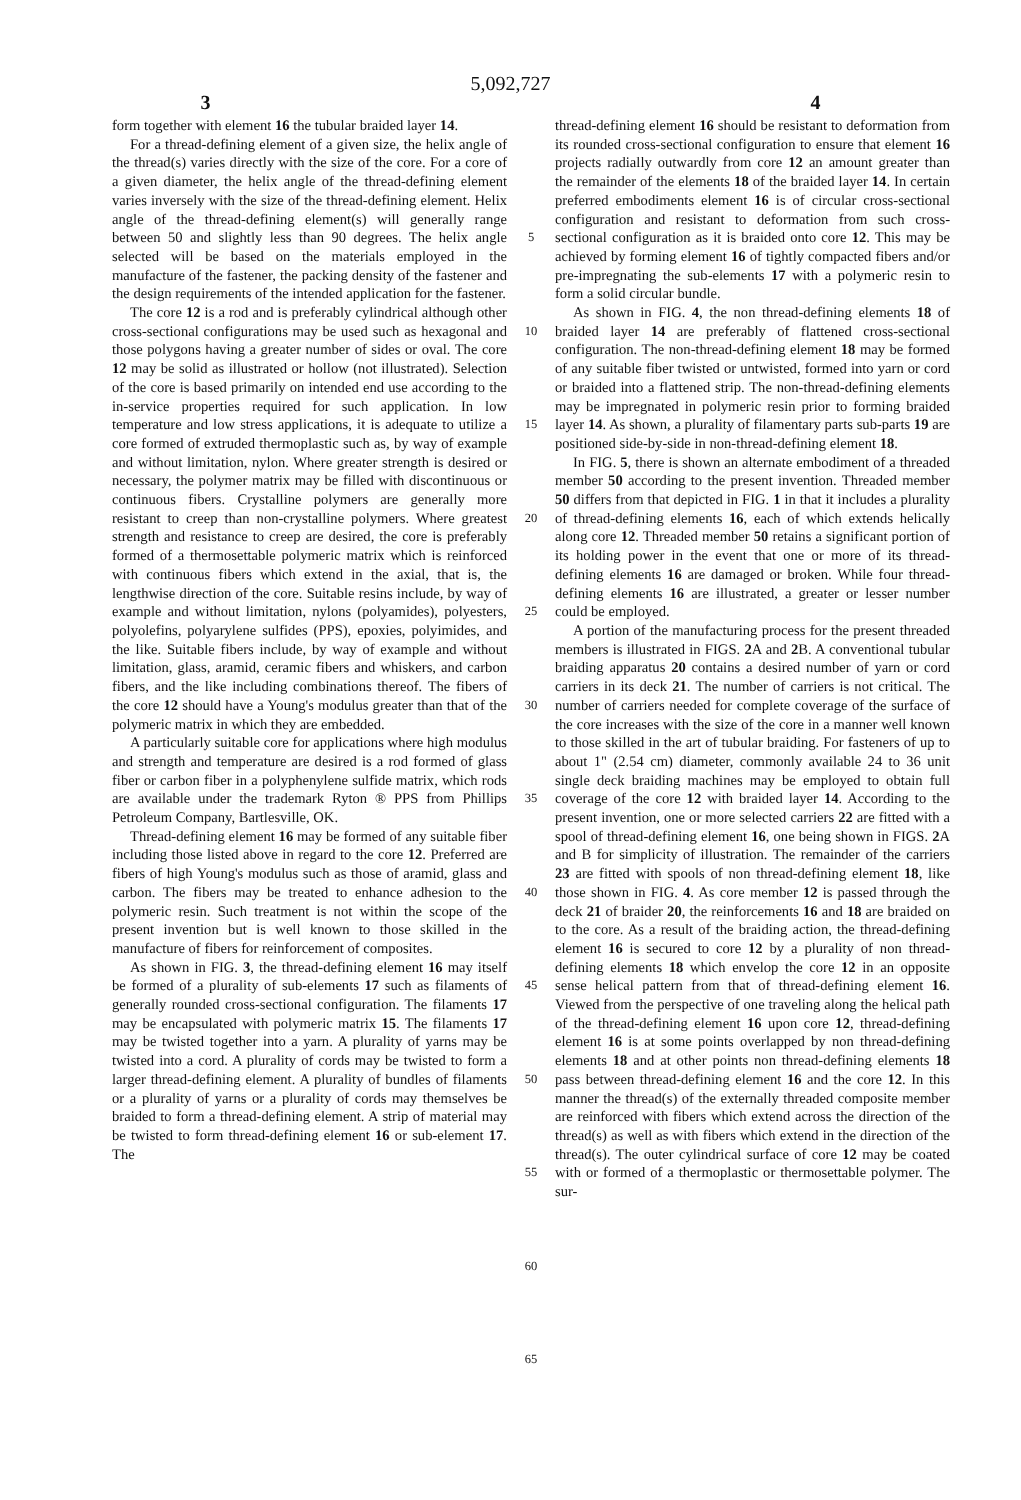5,092,727
3 4
form together with element 16 the tubular braided layer 14.
For a thread-defining element of a given size, the helix angle of the thread(s) varies directly with the size of the core. For a core of a given diameter, the helix angle of the thread-defining element varies inversely with the size of the thread-defining element. Helix angle of the thread-defining element(s) will generally range between 50 and slightly less than 90 degrees. The helix angle selected will be based on the materials employed in the manufacture of the fastener, the packing density of the fastener and the design requirements of the intended application for the fastener.
The core 12 is a rod and is preferably cylindrical although other cross-sectional configurations may be used such as hexagonal and those polygons having a greater number of sides or oval. The core 12 may be solid as illustrated or hollow (not illustrated). Selection of the core is based primarily on intended end use according to the in-service properties required for such application. In low temperature and low stress applications, it is adequate to utilize a core formed of extruded thermoplastic such as, by way of example and without limitation, nylon. Where greater strength is desired or necessary, the polymer matrix may be filled with discontinuous or continuous fibers. Crystalline polymers are generally more resistant to creep than non-crystalline polymers. Where greatest strength and resistance to creep are desired, the core is preferably formed of a thermosettable polymeric matrix which is reinforced with continuous fibers which extend in the axial, that is, the lengthwise direction of the core. Suitable resins include, by way of example and without limitation, nylons (polyamides), polyesters, polyolefins, polyarylene sulfides (PPS), epoxies, polyimides, and the like. Suitable fibers include, by way of example and without limitation, glass, aramid, ceramic fibers and whiskers, and carbon fibers, and the like including combinations thereof. The fibers of the core 12 should have a Young's modulus greater than that of the polymeric matrix in which they are embedded.
A particularly suitable core for applications where high modulus and strength and temperature are desired is a rod formed of glass fiber or carbon fiber in a polyphenylene sulfide matrix, which rods are available under the trademark Ryton ® PPS from Phillips Petroleum Company, Bartlesville, OK.
Thread-defining element 16 may be formed of any suitable fiber including those listed above in regard to the core 12. Preferred are fibers of high Young's modulus such as those of aramid, glass and carbon. The fibers may be treated to enhance adhesion to the polymeric resin. Such treatment is not within the scope of the present invention but is well known to those skilled in the manufacture of fibers for reinforcement of composites.
As shown in FIG. 3, the thread-defining element 16 may itself be formed of a plurality of sub-elements 17 such as filaments of generally rounded cross-sectional configuration. The filaments 17 may be encapsulated with polymeric matrix 15. The filaments 17 may be twisted together into a yarn. A plurality of yarns may be twisted into a cord. A plurality of cords may be twisted to form a larger thread-defining element. A plurality of bundles of filaments or a plurality of yarns or a plurality of cords may themselves be braided to form a thread-defining element. A strip of material may be twisted to form thread-defining element 16 or sub-element 17. The
5
10
15
20
25
30
35
40
45
50
55
60
65
thread-defining element 16 should be resistant to deformation from its rounded cross-sectional configuration to ensure that element 16 projects radially outwardly from core 12 an amount greater than the remainder of the elements 18 of the braided layer 14. In certain preferred embodiments element 16 is of circular cross-sectional configuration and resistant to deformation from such cross-sectional configuration as it is braided onto core 12. This may be achieved by forming element 16 of tightly compacted fibers and/or pre-impregnating the sub-elements 17 with a polymeric resin to form a solid circular bundle.
As shown in FIG. 4, the non thread-defining elements 18 of braided layer 14 are preferably of flattened cross-sectional configuration. The non-thread-defining element 18 may be formed of any suitable fiber twisted or untwisted, formed into yarn or cord or braided into a flattened strip. The non-thread-defining elements may be impregnated in polymeric resin prior to forming braided layer 14. As shown, a plurality of filamentary parts sub-parts 19 are positioned side-by-side in non-thread-defining element 18.
In FIG. 5, there is shown an alternate embodiment of a threaded member 50 according to the present invention. Threaded member 50 differs from that depicted in FIG. 1 in that it includes a plurality of thread-defining elements 16, each of which extends helically along core 12. Threaded member 50 retains a significant portion of its holding power in the event that one or more of its thread-defining elements 16 are damaged or broken. While four thread-defining elements 16 are illustrated, a greater or lesser number could be employed.
A portion of the manufacturing process for the present threaded members is illustrated in FIGS. 2 A and 2 B. A conventional tubular braiding apparatus 20 contains a desired number of yarn or cord carriers in its deck 21. The number of carriers is not critical. The number of carriers needed for complete coverage of the surface of the core increases with the size of the core in a manner well known to those skilled in the art of tubular braiding. For fasteners of up to about 1" (2.54 cm) diameter, commonly available 24 to 36 unit single deck braiding machines may be employed to obtain full coverage of the core 12 with braided layer 14. According to the present invention, one or more selected carriers 22 are fitted with a spool of thread-defining element 16, one being shown in FIGS. 2 A and B for simplicity of illustration. The remainder of the carriers 23 are fitted with spools of non thread-defining element 18, like those shown in FIG. 4. As core member 12 is passed through the deck 21 of braider 20, the reinforcements 16 and 18 are braided on to the core. As a result of the braiding action, the thread-defining element 16 is secured to core 12 by a plurality of non thread-defining elements 18 which envelop the core 12 in an opposite sense helical pattern from that of thread-defining element 16. Viewed from the perspective of one traveling along the helical path of the thread-defining element 16 upon core 12, thread-defining element 16 is at some points overlapped by non thread-defining elements 18 and at other points non thread-defining elements 18 pass between thread-defining element 16 and the core 12. In this manner the thread(s) of the externally threaded composite member are reinforced with fibers which extend across the direction of the thread(s) as well as with fibers which extend in the direction of the thread(s). The outer cylindrical surface of core 12 may be coated with or formed of a thermoplastic or thermosettable polymer. The sur-